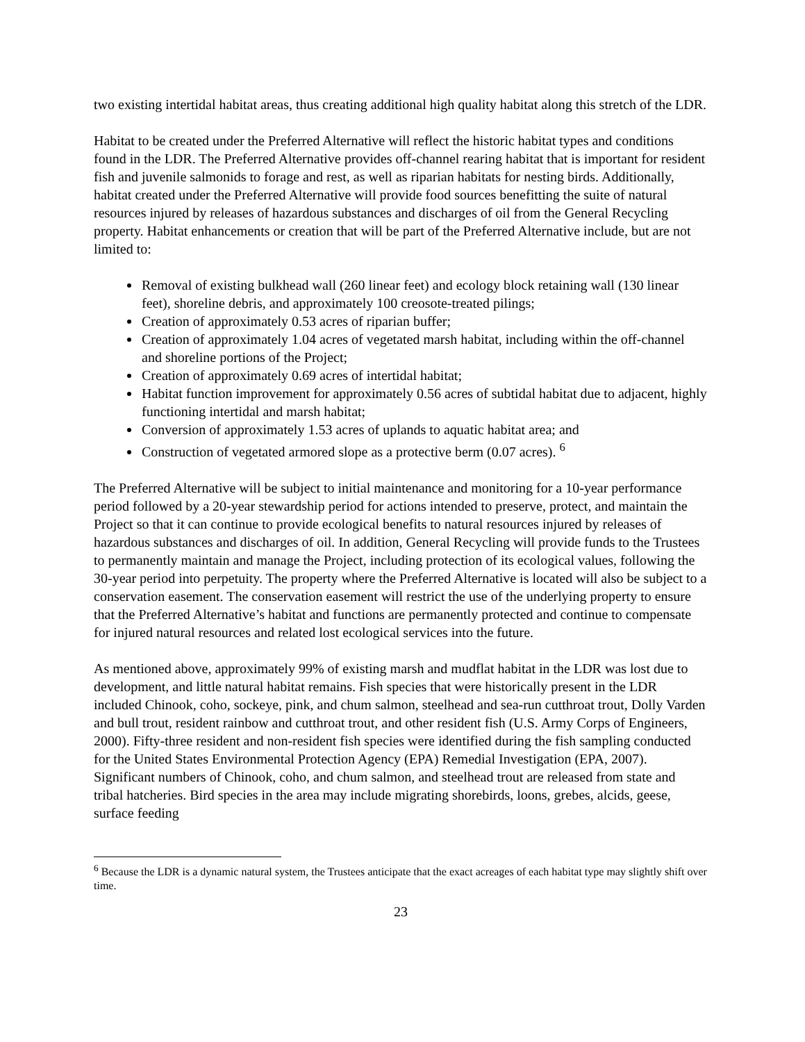two existing intertidal habitat areas, thus creating additional high quality habitat along this stretch of the LDR.
Habitat to be created under the Preferred Alternative will reflect the historic habitat types and conditions found in the LDR. The Preferred Alternative provides off-channel rearing habitat that is important for resident fish and juvenile salmonids to forage and rest, as well as riparian habitats for nesting birds. Additionally, habitat created under the Preferred Alternative will provide food sources benefitting the suite of natural resources injured by releases of hazardous substances and discharges of oil from the General Recycling property. Habitat enhancements or creation that will be part of the Preferred Alternative include, but are not limited to:
Removal of existing bulkhead wall (260 linear feet) and ecology block retaining wall (130 linear feet), shoreline debris, and approximately 100 creosote-treated pilings;
Creation of approximately 0.53 acres of riparian buffer;
Creation of approximately 1.04 acres of vegetated marsh habitat, including within the off-channel and shoreline portions of the Project;
Creation of approximately 0.69 acres of intertidal habitat;
Habitat function improvement for approximately 0.56 acres of subtidal habitat due to adjacent, highly functioning intertidal and marsh habitat;
Conversion of approximately 1.53 acres of uplands to aquatic habitat area; and
Construction of vegetated armored slope as a protective berm (0.07 acres). <sup>6</sup>
The Preferred Alternative will be subject to initial maintenance and monitoring for a 10-year performance period followed by a 20-year stewardship period for actions intended to preserve, protect, and maintain the Project so that it can continue to provide ecological benefits to natural resources injured by releases of hazardous substances and discharges of oil. In addition, General Recycling will provide funds to the Trustees to permanently maintain and manage the Project, including protection of its ecological values, following the 30-year period into perpetuity. The property where the Preferred Alternative is located will also be subject to a conservation easement. The conservation easement will restrict the use of the underlying property to ensure that the Preferred Alternative’s habitat and functions are permanently protected and continue to compensate for injured natural resources and related lost ecological services into the future.
As mentioned above, approximately 99% of existing marsh and mudflat habitat in the LDR was lost due to development, and little natural habitat remains. Fish species that were historically present in the LDR included Chinook, coho, sockeye, pink, and chum salmon, steelhead and sea-run cutthroat trout, Dolly Varden and bull trout, resident rainbow and cutthroat trout, and other resident fish (U.S. Army Corps of Engineers, 2000). Fifty-three resident and non-resident fish species were identified during the fish sampling conducted for the United States Environmental Protection Agency (EPA) Remedial Investigation (EPA, 2007). Significant numbers of Chinook, coho, and chum salmon, and steelhead trout are released from state and tribal hatcheries. Bird species in the area may include migrating shorebirds, loons, grebes, alcids, geese, surface feeding
<sup>6</sup> Because the LDR is a dynamic natural system, the Trustees anticipate that the exact acreages of each habitat type may slightly shift over time.
23